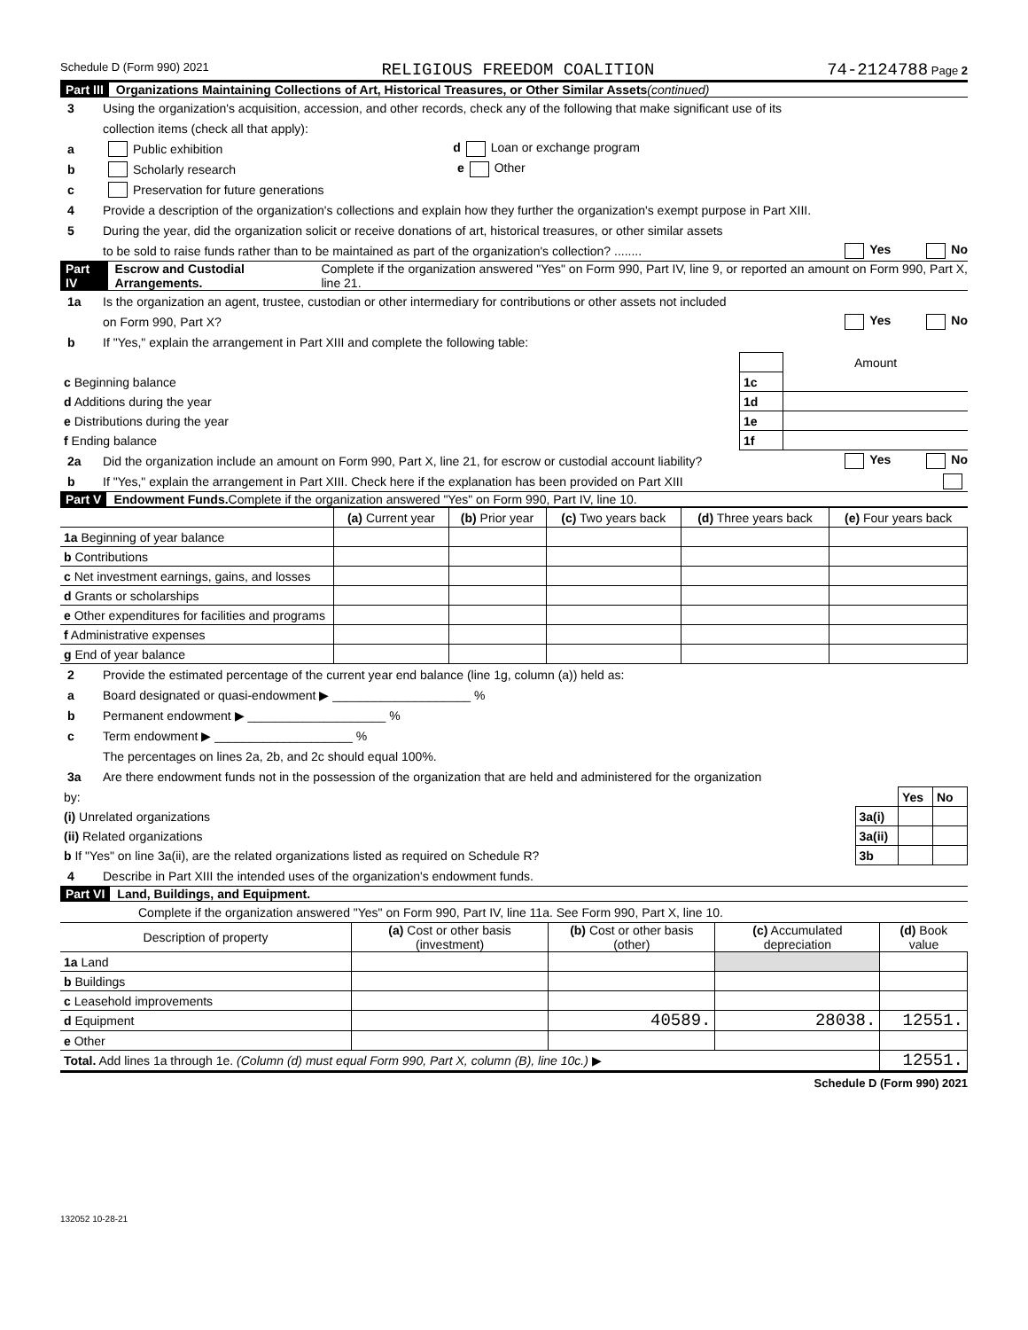Schedule D (Form 990) 2021 RELIGIOUS FREEDOM COALITION 74-2124788 Page 2
Part III Organizations Maintaining Collections of Art, Historical Treasures, or Other Similar Assets (continued)
3 Using the organization's acquisition, accession, and other records, check any of the following that make significant use of its
collection items (check all that apply):
a Public exhibition d Loan or exchange program
b Scholarly research e Other
c Preservation for future generations
4 Provide a description of the organization's collections and explain how they further the organization's exempt purpose in Part XIII.
5 During the year, did the organization solicit or receive donations of art, historical treasures, or other similar assets
to be sold to raise funds rather than to be maintained as part of the organization's collection? ........ Yes No
Part IV Escrow and Custodial Arrangements. Complete if the organization answered "Yes" on Form 990, Part IV, line 9, or reported an amount on Form 990, Part X, line 21.
1a Is the organization an agent, trustee, custodian or other intermediary for contributions or other assets not included
on Form 990, Part X? Yes No
b If "Yes," explain the arrangement in Part XIII and complete the following table:
| | | Amount |
| c Beginning balance | 1c | |
| d Additions during the year | 1d | |
| e Distributions during the year | 1e | |
| f Ending balance | 1f | |
2a Did the organization include an amount on Form 990, Part X, line 21, for escrow or custodial account liability? Yes No
b If "Yes," explain the arrangement in Part XIII. Check here if the explanation has been provided on Part XIII
Part V Endowment Funds. Complete if the organization answered "Yes" on Form 990, Part IV, line 10.
| | (a) Current year | (b) Prior year | (c) Two years back | (d) Three years back | (e) Four years back |
| --- | --- | --- | --- | --- | --- |
| 1a Beginning of year balance | | | | | |
| b Contributions | | | | | |
| c Net investment earnings, gains, and losses | | | | | |
| d Grants or scholarships | | | | | |
| e Other expenditures for facilities and programs | | | | | |
| f Administrative expenses | | | | | |
| g End of year balance | | | | | |
2 Provide the estimated percentage of the current year end balance (line 1g, column (a)) held as:
a Board designated or quasi-endowment ▶ ____________________ %
b Permanent endowment ▶ ____________________ %
c Term endowment ▶ ____________________ %
The percentages on lines 2a, 2b, and 2c should equal 100%.
3a Are there endowment funds not in the possession of the organization that are held and administered for the organization
| by: | | Yes | No |
| (i) Unrelated organizations | 3a(i) | | |
| (ii) Related organizations | 3a(ii) | | |
| b If "Yes" on line 3a(ii), are the related organizations listed as required on Schedule R? | 3b | | |
4 Describe in Part XIII the intended uses of the organization's endowment funds.
Part VI Land, Buildings, and Equipment.
Complete if the organization answered "Yes" on Form 990, Part IV, line 11a. See Form 990, Part X, line 10.
| Description of property | (a) Cost or other basis (investment) | (b) Cost or other basis (other) | (c) Accumulated depreciation | (d) Book value |
| --- | --- | --- | --- | --- |
| 1a Land | | | | |
| b Buildings | | | | |
| c Leasehold improvements | | | | |
| d Equipment | | 40589. | 28038. | 12551. |
| e Other | | | | |
| Total. Add lines 1a through 1e. (Column (d) must equal Form 990, Part X, column (B), line 10c.) ▶ | | | | 12551. |
Schedule D (Form 990) 2021
132052 10-28-21